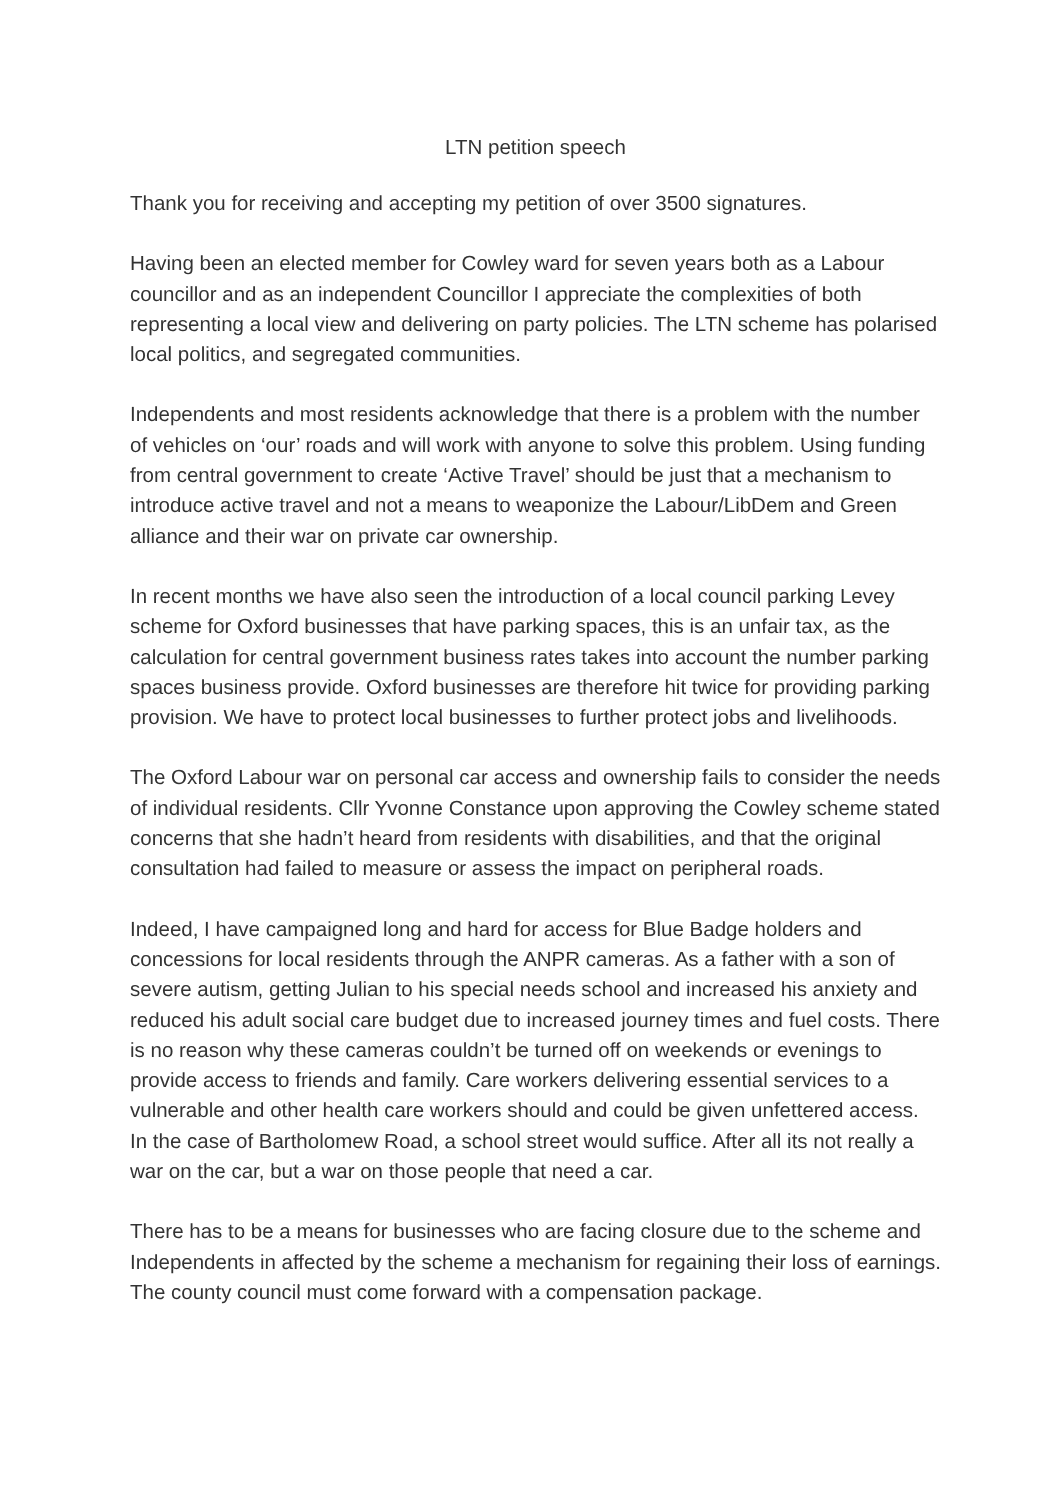LTN petition speech
Thank you for receiving and accepting my petition of over 3500 signatures.
Having been an elected member for Cowley ward for seven years both as a Labour councillor and as an independent Councillor I appreciate the complexities of both representing a local view and delivering on party policies. The LTN scheme has polarised local politics, and segregated communities.
Independents and most residents acknowledge that there is a problem with the number of vehicles on ‘our’ roads and will work with anyone to solve this problem. Using funding from central government to create ‘Active Travel’ should be just that a mechanism to introduce active travel and not a means to weaponize the Labour/LibDem and Green alliance and their war on private car ownership.
In recent months we have also seen the introduction of a local council parking Levey scheme for Oxford businesses that have parking spaces, this is an unfair tax, as the calculation for central government business rates takes into account the number parking spaces business provide. Oxford businesses are therefore hit twice for providing parking provision. We have to protect local businesses to further protect jobs and livelihoods.
The Oxford Labour war on personal car access and ownership fails to consider the needs of individual residents. Cllr Yvonne Constance upon approving the Cowley scheme stated concerns that she hadn’t heard from residents with disabilities, and that the original consultation had failed to measure or assess the impact on peripheral roads.
Indeed, I have campaigned long and hard for access for Blue Badge holders and concessions for local residents through the ANPR cameras. As a father with a son of severe autism, getting Julian to his special needs school and increased his anxiety and reduced his adult social care budget due to increased journey times and fuel costs. There is no reason why these cameras couldn’t be turned off on weekends or evenings to provide access to friends and family. Care workers delivering essential services to a vulnerable and other health care workers should and could be given unfettered access. In the case of Bartholomew Road, a school street would suffice. After all its not really a war on the car, but a war on those people that need a car.
There has to be a means for businesses who are facing closure due to the scheme and Independents in affected by the scheme a mechanism for regaining their loss of earnings. The county council must come forward with a compensation package.